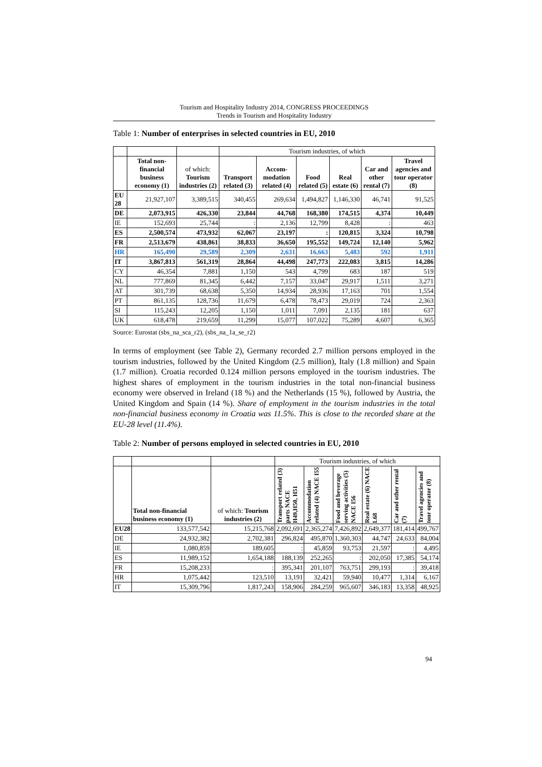Tourism and Hospitality Industry 2014, CONGRESS PROCEEDINGS
Trends in Tourism and Hospitality Industry
Table 1: Number of enterprises in selected countries in EU, 2010
| | | | Tourism industries, of which | | | | | |
| | Total non-financial business economy (1) | of which: Tourism industries (2) | Transport related (3) | Accom-modation related (4) | Food related (5) | Real estate (6) | Car and other rental (7) | Travel agencies and tour operator (8) |
| EU 28 | 21,927,107 | 3,389,515 | 340,455 | 269,634 | 1,494,827 | 1,146,330 | 46,741 | 91,525 |
| DE | 2,073,915 | 426,330 | 23,844 | 44,768 | 168,380 | 174,515 | 4,374 | 10,449 |
| IE | 152,693 | 25,744 | : | 2,136 | 12,799 | 8,428 | : | 463 |
| ES | 2,500,574 | 473,932 | 62,067 | 23,197 | : | 120,815 | 3,324 | 10,798 |
| FR | 2,513,679 | 438,861 | 38,833 | 36,650 | 195,552 | 149,724 | 12,140 | 5,962 |
| HR | 165,490 | 29,589 | 2,309 | 2,631 | 16,663 | 5,483 | 592 | 1,911 |
| IT | 3,867,813 | 561,319 | 28,864 | 44,498 | 247,773 | 222,083 | 3,815 | 14,286 |
| CY | 46,354 | 7,881 | 1,150 | 543 | 4,799 | 683 | 187 | 519 |
| NL | 777,869 | 81,345 | 6,442 | 7,157 | 33,047 | 29,917 | 1,511 | 3,271 |
| AT | 301,739 | 68,638 | 5,350 | 14,934 | 28,936 | 17,163 | 701 | 1,554 |
| PT | 861,135 | 128,736 | 11,679 | 6,478 | 78,473 | 29,019 | 724 | 2,363 |
| SI | 115,243 | 12,205 | 1,150 | 1,011 | 7,091 | 2,135 | 181 | 637 |
| UK | 618,478 | 219,659 | 11,299 | 15,077 | 107,022 | 75,289 | 4,607 | 6,365 |
Source: Eurostat (sbs_na_sca_r2), (sbs_na_1a_se_r2)
In terms of employment (see Table 2), Germany recorded 2.7 million persons employed in the tourism industries, followed by the United Kingdom (2.5 million), Italy (1.8 million) and Spain (1.7 million). Croatia recorded 0.124 million persons employed in the tourism industries. The highest shares of employment in the tourism industries in the total non-financial business economy were observed in Ireland (18 %) and the Netherlands (15 %), followed by Austria, the United Kingdom and Spain (14 %). Share of employment in the tourism industries in the total non-financial business economy in Croatia was 11.5%. This is close to the recorded share at the EU-28 level (11.4%).
Table 2: Number of persons employed in selected countries in EU, 2010
| | | | Tourism industries, of which | | | | | |
| | Total non-financial business economy (1) | of which: Tourism industries (2) | Transport related (3) parts NACE H49,H50, H51 | Accommodation related (4) NACE I55 | Food and beverage serving activities (5) NACE I56 | Real estate (6) NACE L68 | Car and other rental (7) | Travel agencies and tour operator (8) |
| EU28 | 133,577,542 | 15,215,768 | 2,092,691 | 2,365,274 | 7,426,892 | 2,649,377 | 181,414 | 499,767 |
| DE | 24,932,382 | 2,702,381 | 296,824 | 495,870 | 1,360,303 | 44,747 | 24,633 | 84,004 |
| IE | 1,080,859 | 189,605 | : | 45,859 | 93,753 | 21,597 | : | 4,495 |
| ES | 11,989,152 | 1,654,188 | 188,139 | 252,265 | : | 202,050 | 17,385 | 54,174 |
| FR | 15,208,233 | : | 395,341 | 201,107 | 763,751 | 299,193 | : | 39,418 |
| HR | 1,075,442 | 123,510 | 13,191 | 32,421 | 59,940 | 10,477 | 1,314 | 6,167 |
| IT | 15,309,796 | 1,817,243 | 158,906 | 284,259 | 965,607 | 346,183 | 13,358 | 48,925 |
94